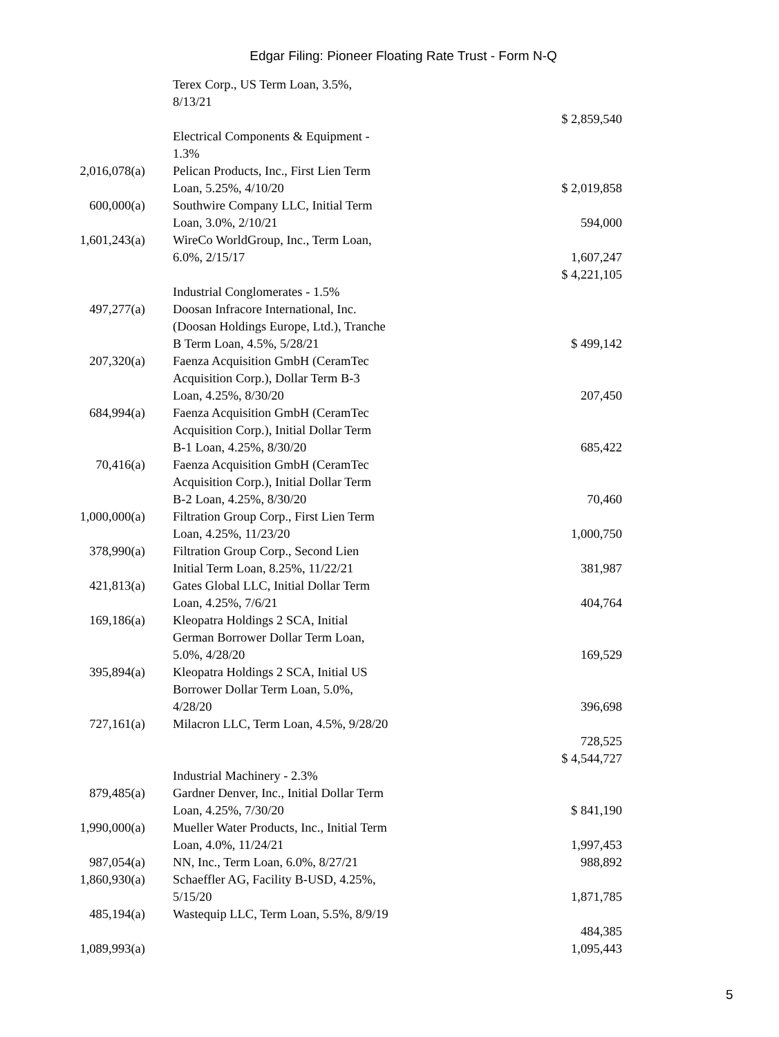Edgar Filing: Pioneer Floating Rate Trust - Form N-Q
| | Terex Corp., US Term Loan, 3.5%, 8/13/21 | |
| | | $ 2,859,540 |
| | Electrical Components & Equipment - 1.3% | |
| 2,016,078(a) | Pelican Products, Inc., First Lien Term Loan, 5.25%, 4/10/20 | $ 2,019,858 |
| 600,000(a) | Southwire Company LLC, Initial Term Loan, 3.0%, 2/10/21 | 594,000 |
| 1,601,243(a) | WireCo WorldGroup, Inc., Term Loan, 6.0%, 2/15/17 | 1,607,247 |
| | | $ 4,221,105 |
| | Industrial Conglomerates - 1.5% | |
| 497,277(a) | Doosan Infracore International, Inc. (Doosan Holdings Europe, Ltd.), Tranche B Term Loan, 4.5%, 5/28/21 | $ 499,142 |
| 207,320(a) | Faenza Acquisition GmbH (CeramTec Acquisition Corp.), Dollar Term B-3 Loan, 4.25%, 8/30/20 | 207,450 |
| 684,994(a) | Faenza Acquisition GmbH (CeramTec Acquisition Corp.), Initial Dollar Term B-1 Loan, 4.25%, 8/30/20 | 685,422 |
| 70,416(a) | Faenza Acquisition GmbH (CeramTec Acquisition Corp.), Initial Dollar Term B-2 Loan, 4.25%, 8/30/20 | 70,460 |
| 1,000,000(a) | Filtration Group Corp., First Lien Term Loan, 4.25%, 11/23/20 | 1,000,750 |
| 378,990(a) | Filtration Group Corp., Second Lien Initial Term Loan, 8.25%, 11/22/21 | 381,987 |
| 421,813(a) | Gates Global LLC, Initial Dollar Term Loan, 4.25%, 7/6/21 | 404,764 |
| 169,186(a) | Kleopatra Holdings 2 SCA, Initial German Borrower Dollar Term Loan, 5.0%, 4/28/20 | 169,529 |
| 395,894(a) | Kleopatra Holdings 2 SCA, Initial US Borrower Dollar Term Loan, 5.0%, 4/28/20 | 396,698 |
| 727,161(a) | Milacron LLC, Term Loan, 4.5%, 9/28/20 | |
| | | 728,525 |
| | | $ 4,544,727 |
| | Industrial Machinery - 2.3% | |
| 879,485(a) | Gardner Denver, Inc., Initial Dollar Term Loan, 4.25%, 7/30/20 | $ 841,190 |
| 1,990,000(a) | Mueller Water Products, Inc., Initial Term Loan, 4.0%, 11/24/21 | 1,997,453 |
| 987,054(a) | NN, Inc., Term Loan, 6.0%, 8/27/21 | 988,892 |
| 1,860,930(a) | Schaeffler AG, Facility B-USD, 4.25%, 5/15/20 | 1,871,785 |
| 485,194(a) | Wastequip LLC, Term Loan, 5.5%, 8/9/19 | |
| | | 484,385 |
| 1,089,993(a) | | 1,095,443 |
5